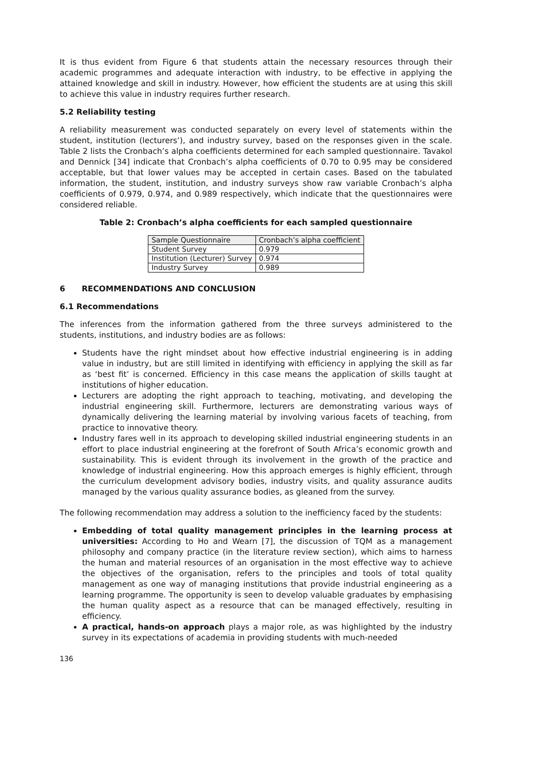It is thus evident from Figure 6 that students attain the necessary resources through their academic programmes and adequate interaction with industry, to be effective in applying the attained knowledge and skill in industry. However, how efficient the students are at using this skill to achieve this value in industry requires further research.
5.2 Reliability testing
A reliability measurement was conducted separately on every level of statements within the student, institution (lecturers’), and industry survey, based on the responses given in the scale. Table 2 lists the Cronbach’s alpha coefficients determined for each sampled questionnaire. Tavakol and Dennick [34] indicate that Cronbach’s alpha coefficients of 0.70 to 0.95 may be considered acceptable, but that lower values may be accepted in certain cases. Based on the tabulated information, the student, institution, and industry surveys show raw variable Cronbach’s alpha coefficients of 0.979, 0.974, and 0.989 respectively, which indicate that the questionnaires were considered reliable.
Table 2: Cronbach’s alpha coefficients for each sampled questionnaire
| Sample Questionnaire | Cronbach’s alpha coefficient |
| --- | --- |
| Student Survey | 0.979 |
| Institution (Lecturer) Survey | 0.974 |
| Industry Survey | 0.989 |
6 RECOMMENDATIONS AND CONCLUSION
6.1 Recommendations
The inferences from the information gathered from the three surveys administered to the students, institutions, and industry bodies are as follows:
Students have the right mindset about how effective industrial engineering is in adding value in industry, but are still limited in identifying with efficiency in applying the skill as far as ‘best fit’ is concerned. Efficiency in this case means the application of skills taught at institutions of higher education.
Lecturers are adopting the right approach to teaching, motivating, and developing the industrial engineering skill. Furthermore, lecturers are demonstrating various ways of dynamically delivering the learning material by involving various facets of teaching, from practice to innovative theory.
Industry fares well in its approach to developing skilled industrial engineering students in an effort to place industrial engineering at the forefront of South Africa’s economic growth and sustainability. This is evident through its involvement in the growth of the practice and knowledge of industrial engineering. How this approach emerges is highly efficient, through the curriculum development advisory bodies, industry visits, and quality assurance audits managed by the various quality assurance bodies, as gleaned from the survey.
The following recommendation may address a solution to the inefficiency faced by the students:
Embedding of total quality management principles in the learning process at universities: According to Ho and Wearn [7], the discussion of TQM as a management philosophy and company practice (in the literature review section), which aims to harness the human and material resources of an organisation in the most effective way to achieve the objectives of the organisation, refers to the principles and tools of total quality management as one way of managing institutions that provide industrial engineering as a learning programme. The opportunity is seen to develop valuable graduates by emphasising the human quality aspect as a resource that can be managed effectively, resulting in efficiency.
A practical, hands-on approach plays a major role, as was highlighted by the industry survey in its expectations of academia in providing students with much-needed
136